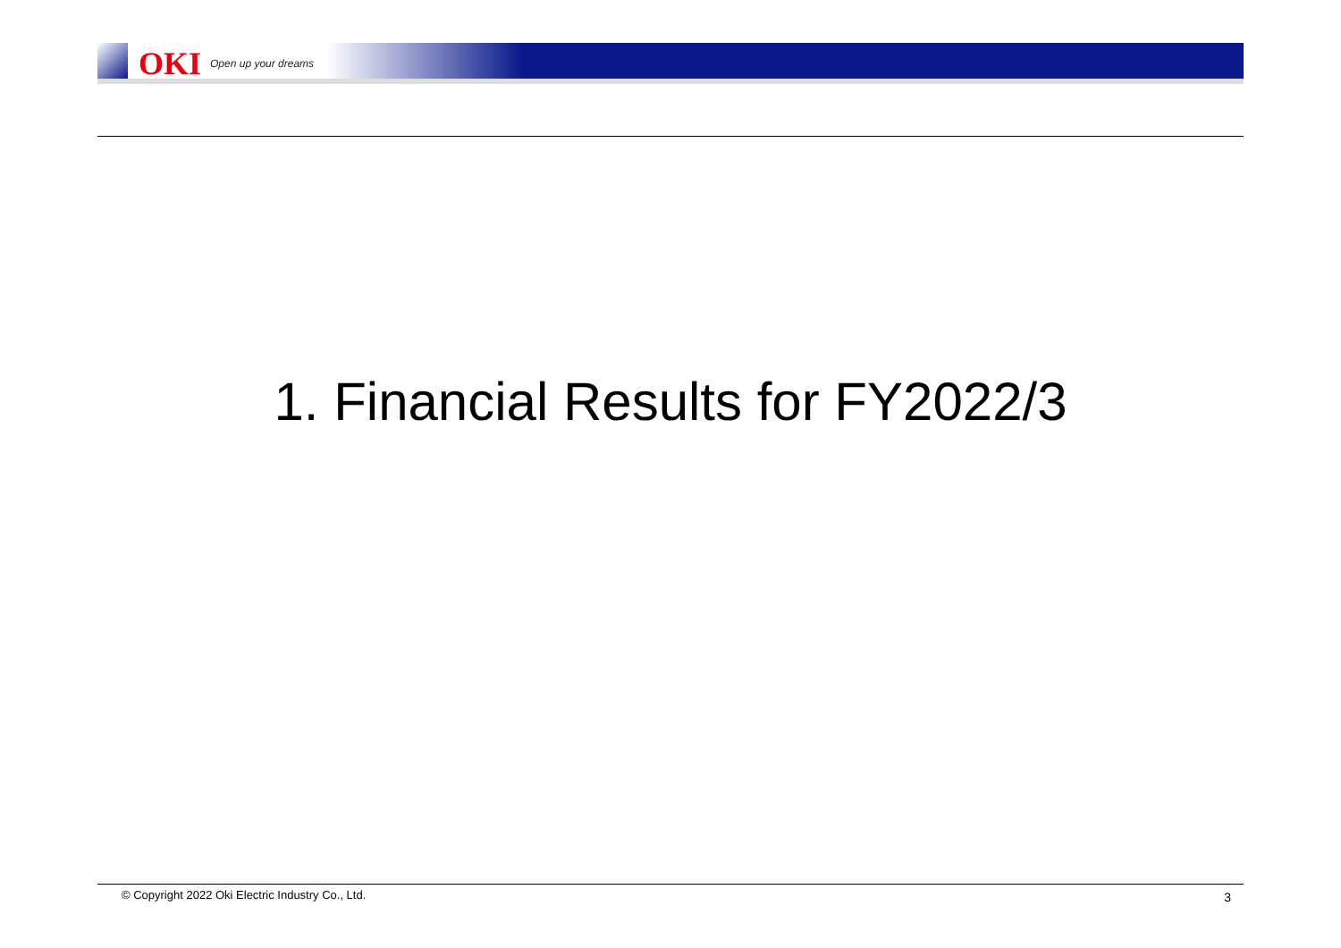OKI Open up your dreams
1. Financial Results for FY2022/3
© Copyright 2022 Oki Electric Industry Co., Ltd.
3